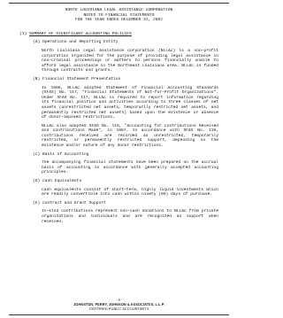NORTH LOUISIANA LEGAL ASSISTANCE CORPORATION
NOTES TO FINANCIAL STATEMENTS
FOR THE YEAR ENDED DECEMBER 31, 2002
(1) SUMMARY OF SIGNIFICANT ACCOUNTING POLICIES
(A) Operations and Reporting Entity
North Louisiana Legal Assistance Corporation (NLLAC) is a non-profit corporation organized for the purpose of providing legal assistance in non-criminal proceedings or matters to persons financially unable to afford legal assistance in the Northeast Louisiana area. NLLAC is funded through contracts and grants.
(B) Financial Statement Presentation
In 1996, NLLAC adopted Statement of Financial Accounting Standards (SFAS) No. 117, "Financial Statements of Not-for-Profit Organizations". Under SFAS No. 117, NLLAC is required to report information regarding its financial position and activities according to three classes of net assets (unrestricted net assets, temporarily restricted net assets, and permanently restricted net assets) based upon the existence or absence of donor-imposed restrictions.
NLLAC also adopted SFAS No. 116, "Accounting for Contributions Received and Contributions Made", in 1997. In accordance with SFAS No. 116, contributions received are recorded as unrestricted, temporarily restricted, or permanently restricted support, depending on the existence and/or nature of any donor restrictions.
(C) Basis of Accounting
The accompanying financial statements have been prepared on the accrual basis of accounting in accordance with generally accepted accounting principles.
(D) Cash Equivalents
Cash equivalents consist of short-term, highly liquid investments which are readily convertible into cash within ninety (90) days of purchase.
(E) Contract and Grant Support
In-kind contributions represent non-cash donations to NLLAC from private organizations and individuals and are recognized as support when received.
- 9 -
JOHNSTON, PERRY, JOHNSON & ASSOCIATES, L.L.P.
CERTIFIED PUBLIC ACCOUNTANTS